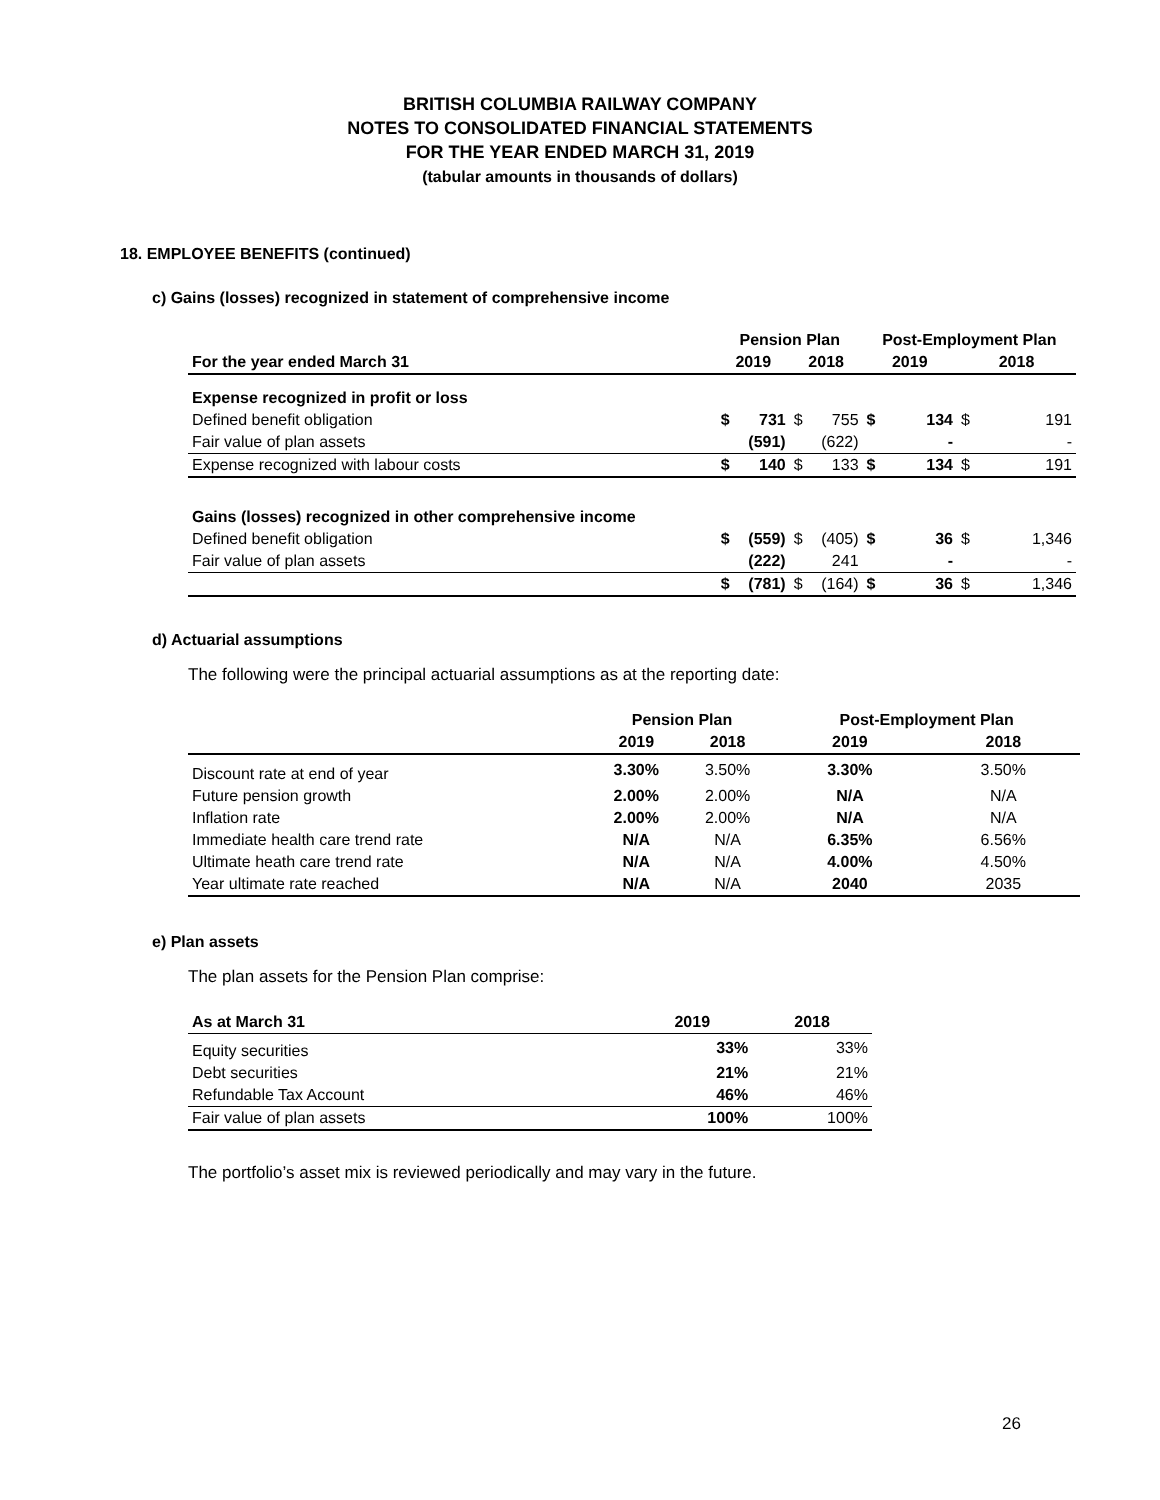BRITISH COLUMBIA RAILWAY COMPANY
NOTES TO CONSOLIDATED FINANCIAL STATEMENTS
FOR THE YEAR ENDED MARCH 31, 2019
(tabular amounts in thousands of dollars)
18. EMPLOYEE BENEFITS (continued)
c) Gains (losses) recognized in statement of comprehensive income
| | Pension Plan | | | | Post-Employment Plan | | | |
| --- | --- | --- | --- | --- | --- | --- | --- | --- |
| For the year ended March 31 | 2019 | | 2018 | | 2019 | | 2018 | |
| Expense recognized in profit or loss | | | | | | | | |
| Defined benefit obligation | $ | 731 | $ | 755 | $ | 134 | $ | 191 |
| Fair value of plan assets | | (591) | | (622) | | - | | - |
| Expense recognized with labour costs | $ | 140 | $ | 133 | $ | 134 | $ | 191 |
| Gains (losses) recognized in other comprehensive income | | | | | | | | |
| Defined benefit obligation | $ | (559) | $ | (405) | $ | 36 | $ | 1,346 |
| Fair value of plan assets | | (222) | | 241 | | - | | - |
| | $ | (781) | $ | (164) | $ | 36 | $ | 1,346 |
d) Actuarial assumptions
The following were the principal actuarial assumptions as at the reporting date:
| | Pension Plan | | Post-Employment Plan | |
| --- | --- | --- | --- | --- |
| | 2019 | 2018 | 2019 | 2018 |
| Discount rate at end of year | 3.30% | 3.50% | 3.30% | 3.50% |
| Future pension growth | 2.00% | 2.00% | N/A | N/A |
| Inflation rate | 2.00% | 2.00% | N/A | N/A |
| Immediate health care trend rate | N/A | N/A | 6.35% | 6.56% |
| Ultimate heath care trend rate | N/A | N/A | 4.00% | 4.50% |
| Year ultimate rate reached | N/A | N/A | 2040 | 2035 |
e) Plan assets
The plan assets for the Pension Plan comprise:
| As at March 31 | 2019 | 2018 |
| --- | --- | --- |
| Equity securities | 33% | 33% |
| Debt securities | 21% | 21% |
| Refundable Tax Account | 46% | 46% |
| Fair value of plan assets | 100% | 100% |
The portfolio’s asset mix is reviewed periodically and may vary in the future.
26